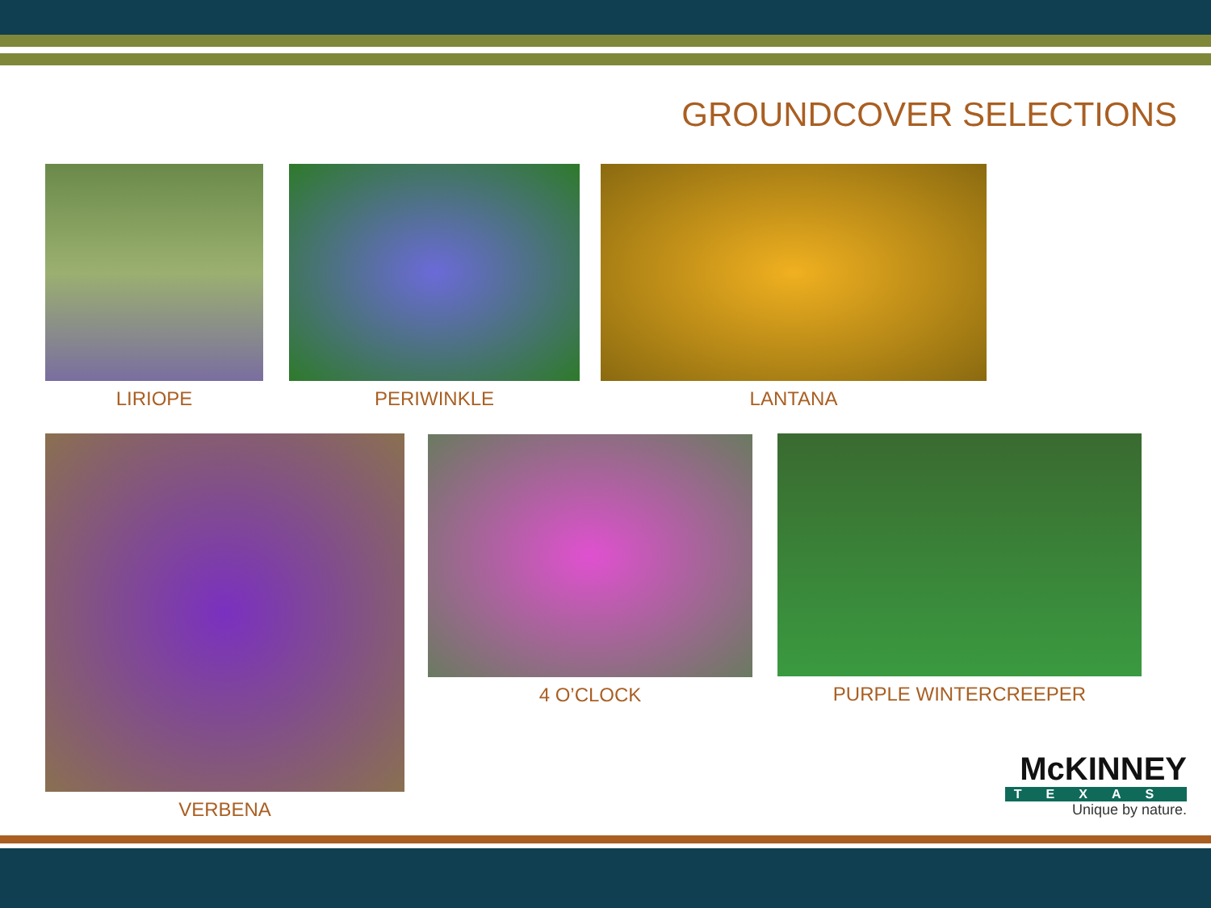GROUNDCOVER SELECTIONS
LIRIOPE PERIWINKLE LANTANA
VERBENA 4 O’CLOCK PURPLE WINTERCREEPER
McKINNEY
TEXAS
Unique by nature.